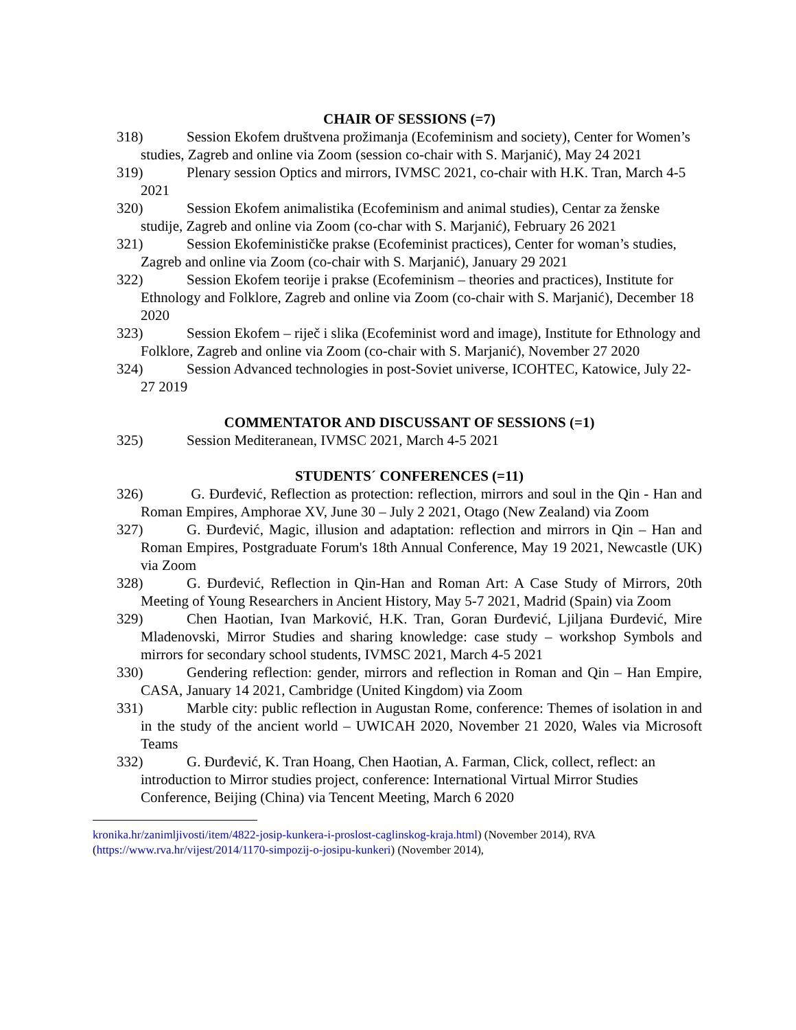CHAIR OF SESSIONS (=7)
318) Session Ekofem društvena prožimanja (Ecofeminism and society), Center for Women’s studies, Zagreb and online via Zoom (session co-chair with S. Marjanić), May 24 2021
319) Plenary session Optics and mirrors, IVMSC 2021, co-chair with H.K. Tran, March 4-5 2021
320) Session Ekofem animalistika (Ecofeminism and animal studies), Centar za ženske studije, Zagreb and online via Zoom (co-char with S. Marjanić), February 26 2021
321) Session Ekofeminističke prakse (Ecofeminist practices), Center for woman’s studies, Zagreb and online via Zoom (co-chair with S. Marjanić), January 29 2021
322) Session Ekofem teorije i prakse (Ecofeminism – theories and practices), Institute for Ethnology and Folklore, Zagreb and online via Zoom (co-chair with S. Marjanić), December 18 2020
323) Session Ekofem – riječ i slika (Ecofeminist word and image), Institute for Ethnology and Folklore, Zagreb and online via Zoom (co-chair with S. Marjanić), November 27 2020
324) Session Advanced technologies in post-Soviet universe, ICOHTEC, Katowice, July 22-27 2019
COMMENTATOR AND DISCUSSANT OF SESSIONS (=1)
325) Session Mediteranean, IVMSC 2021, March 4-5 2021
STUDENTS´ CONFERENCES (=11)
326) G. Đurđević, Reflection as protection: reflection, mirrors and soul in the Qin - Han and Roman Empires, Amphorae XV, June 30 – July 2 2021, Otago (New Zealand) via Zoom
327) G. Đurđević, Magic, illusion and adaptation: reflection and mirrors in Qin – Han and Roman Empires, Postgraduate Forum's 18th Annual Conference, May 19 2021, Newcastle (UK) via Zoom
328) G. Đurđević, Reflection in Qin-Han and Roman Art: A Case Study of Mirrors, 20th Meeting of Young Researchers in Ancient History, May 5-7 2021, Madrid (Spain) via Zoom
329) Chen Haotian, Ivan Marković, H.K. Tran, Goran Đurđević, Ljiljana Đurđević, Mire Mladenovski, Mirror Studies and sharing knowledge: case study – workshop Symbols and mirrors for secondary school students, IVMSC 2021, March 4-5 2021
330) Gendering reflection: gender, mirrors and reflection in Roman and Qin – Han Empire, CASA, January 14 2021, Cambridge (United Kingdom) via Zoom
331) Marble city: public reflection in Augustan Rome, conference: Themes of isolation in and in the study of the ancient world – UWICAH 2020, November 21 2020, Wales via Microsoft Teams
332) G. Đurđević, K. Tran Hoang, Chen Haotian, A. Farman, Click, collect, reflect: an introduction to Mirror studies project, conference: International Virtual Mirror Studies Conference, Beijing (China) via Tencent Meeting, March 6 2020
kronika.hr/zanimljivosti/item/4822-josip-kunkera-i-proslost-caglinskog-kraja.html) (November 2014), RVA (https://www.rva.hr/vijest/2014/1170-simpozij-o-josipu-kunkeri) (November 2014),